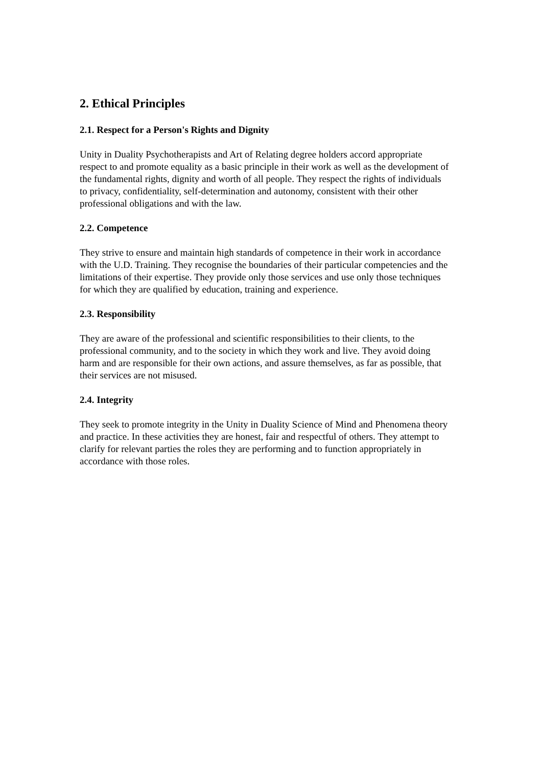2. Ethical Principles
2.1. Respect for a Person's Rights and Dignity
Unity in Duality Psychotherapists and Art of Relating degree holders accord appropriate respect to and promote equality as a basic principle in their work as well as the development of the fundamental rights, dignity and worth of all people. They respect the rights of individuals to privacy, confidentiality, self-determination and autonomy, consistent with their other professional obligations and with the law.
2.2. Competence
They strive to ensure and maintain high standards of competence in their work in accordance with the U.D. Training. They recognise the boundaries of their particular competencies and the limitations of their expertise. They provide only those services and use only those techniques for which they are qualified by education, training and experience.
2.3. Responsibility
They are aware of the professional and scientific responsibilities to their clients, to the professional community, and to the society in which they work and live. They avoid doing harm and are responsible for their own actions, and assure themselves, as far as possible, that their services are not misused.
2.4. Integrity
They seek to promote integrity in the Unity in Duality Science of Mind and Phenomena theory and practice. In these activities they are honest, fair and respectful of others. They attempt to clarify for relevant parties the roles they are performing and to function appropriately in accordance with those roles.